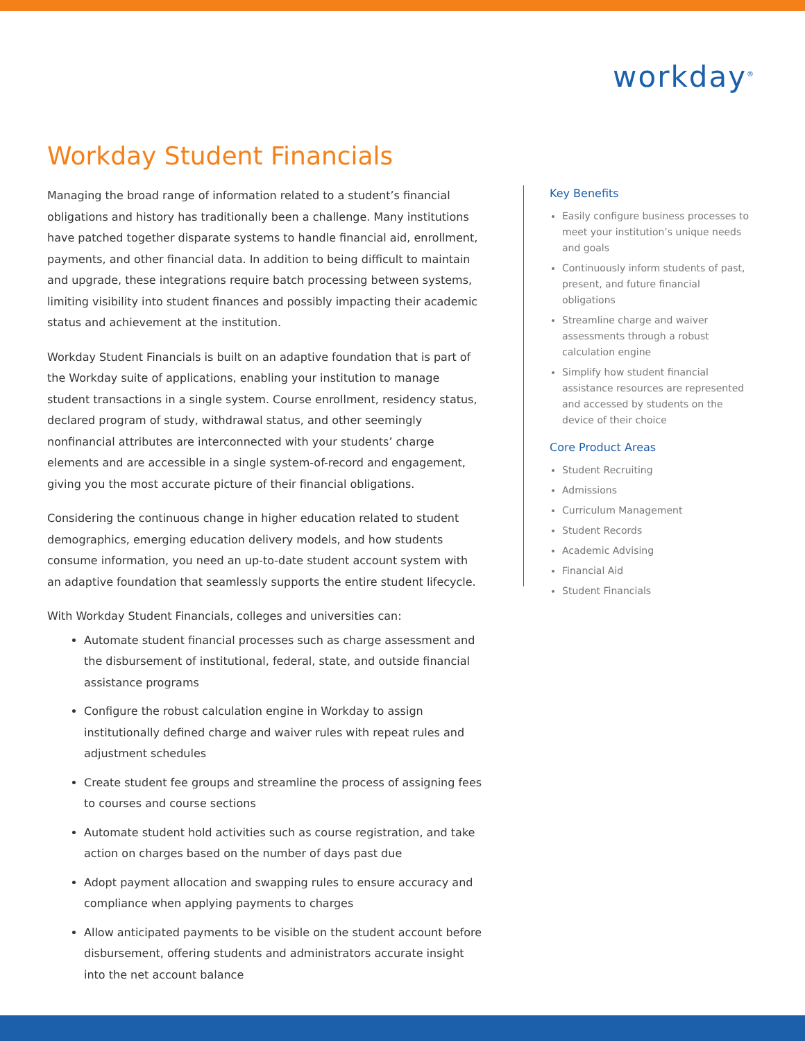workday<sup>®</sup>
Workday Student Financials
Managing the broad range of information related to a student’s financial obligations and history has traditionally been a challenge. Many institutions have patched together disparate systems to handle financial aid, enrollment, payments, and other financial data. In addition to being difficult to maintain and upgrade, these integrations require batch processing between systems, limiting visibility into student finances and possibly impacting their academic status and achievement at the institution.
Workday Student Financials is built on an adaptive foundation that is part of the Workday suite of applications, enabling your institution to manage student transactions in a single system. Course enrollment, residency status, declared program of study, withdrawal status, and other seemingly nonfinancial attributes are interconnected with your students’ charge elements and are accessible in a single system-of-record and engagement, giving you the most accurate picture of their financial obligations.
Considering the continuous change in higher education related to student demographics, emerging education delivery models, and how students consume information, you need an up-to-date student account system with an adaptive foundation that seamlessly supports the entire student lifecycle.
With Workday Student Financials, colleges and universities can:
Automate student financial processes such as charge assessment and the disbursement of institutional, federal, state, and outside financial assistance programs
Configure the robust calculation engine in Workday to assign institutionally defined charge and waiver rules with repeat rules and adjustment schedules
Create student fee groups and streamline the process of assigning fees to courses and course sections
Automate student hold activities such as course registration, and take action on charges based on the number of days past due
Adopt payment allocation and swapping rules to ensure accuracy and compliance when applying payments to charges
Allow anticipated payments to be visible on the student account before disbursement, offering students and administrators accurate insight into the net account balance
Key Benefits
Easily configure business processes to meet your institution’s unique needs and goals
Continuously inform students of past, present, and future financial obligations
Streamline charge and waiver assessments through a robust calculation engine
Simplify how student financial assistance resources are represented and accessed by students on the device of their choice
Core Product Areas
Student Recruiting
Admissions
Curriculum Management
Student Records
Academic Advising
Financial Aid
Student Financials